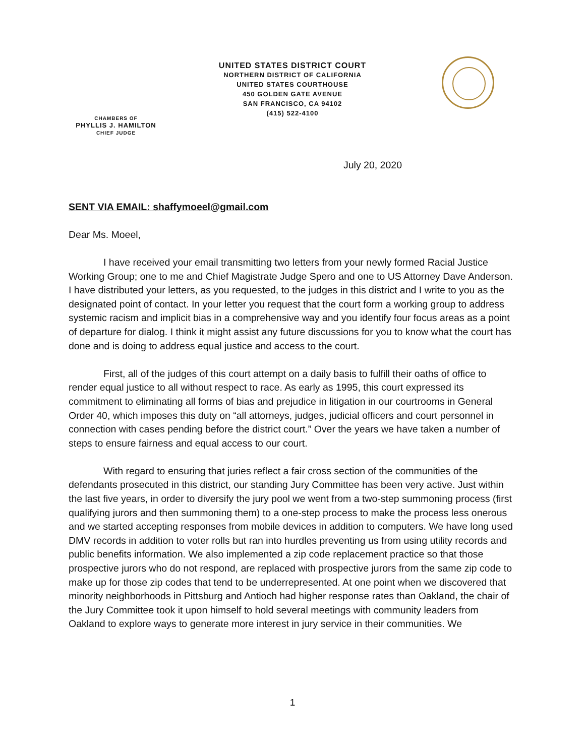UNITED STATES DISTRICT COURT
NORTHERN DISTRICT OF CALIFORNIA
UNITED STATES COURTHOUSE
450 GOLDEN GATE AVENUE
SAN FRANCISCO, CA 94102
(415) 522-4100
CHAMBERS OF
PHYLLIS J. HAMILTON
CHIEF JUDGE
July 20, 2020
SENT VIA EMAIL: shaffymoeel@gmail.com
Dear Ms. Moeel,
I have received your email transmitting two letters from your newly formed Racial Justice Working Group; one to me and Chief Magistrate Judge Spero and one to US Attorney Dave Anderson. I have distributed your letters, as you requested, to the judges in this district and I write to you as the designated point of contact. In your letter you request that the court form a working group to address systemic racism and implicit bias in a comprehensive way and you identify four focus areas as a point of departure for dialog. I think it might assist any future discussions for you to know what the court has done and is doing to address equal justice and access to the court.
First, all of the judges of this court attempt on a daily basis to fulfill their oaths of office to render equal justice to all without respect to race. As early as 1995, this court expressed its commitment to eliminating all forms of bias and prejudice in litigation in our courtrooms in General Order 40, which imposes this duty on “all attorneys, judges, judicial officers and court personnel in connection with cases pending before the district court.” Over the years we have taken a number of steps to ensure fairness and equal access to our court.
With regard to ensuring that juries reflect a fair cross section of the communities of the defendants prosecuted in this district, our standing Jury Committee has been very active. Just within the last five years, in order to diversify the jury pool we went from a two-step summoning process (first qualifying jurors and then summoning them) to a one-step process to make the process less onerous and we started accepting responses from mobile devices in addition to computers. We have long used DMV records in addition to voter rolls but ran into hurdles preventing us from using utility records and public benefits information. We also implemented a zip code replacement practice so that those prospective jurors who do not respond, are replaced with prospective jurors from the same zip code to make up for those zip codes that tend to be underrepresented. At one point when we discovered that minority neighborhoods in Pittsburg and Antioch had higher response rates than Oakland, the chair of the Jury Committee took it upon himself to hold several meetings with community leaders from Oakland to explore ways to generate more interest in jury service in their communities. We
1